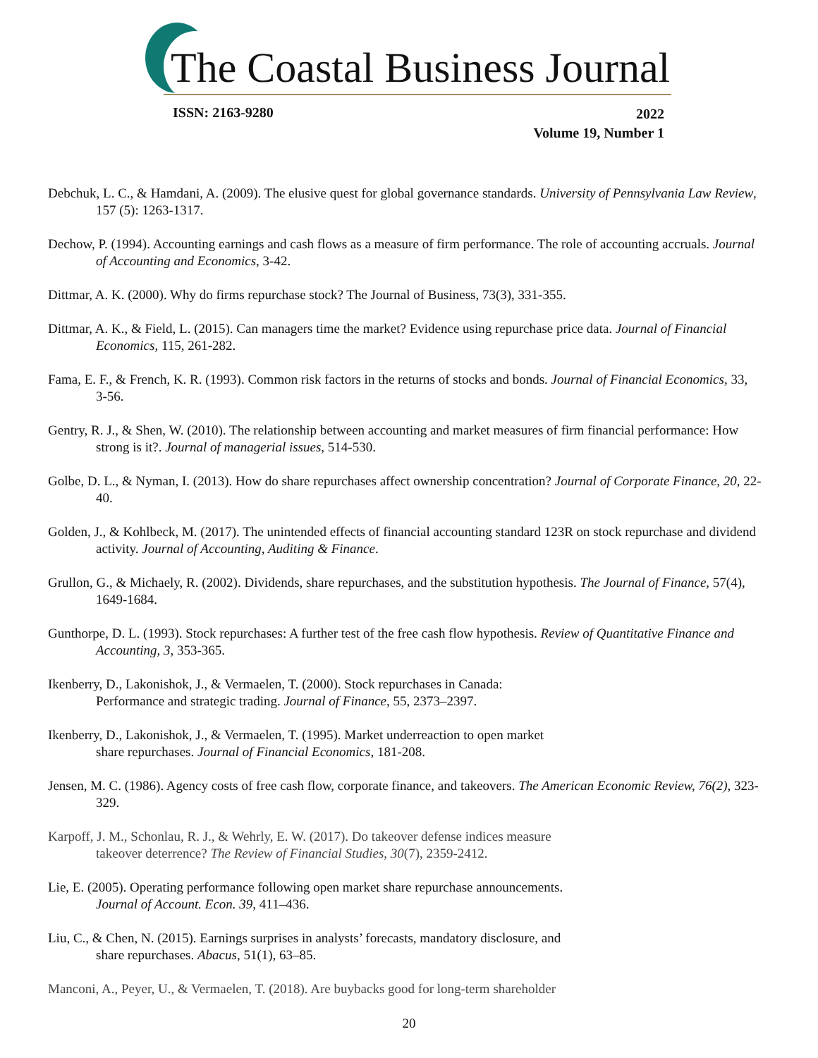The Coastal Business Journal
ISSN: 2163-9280
2022
Volume 19, Number 1
Debchuk, L. C., & Hamdani, A. (2009). The elusive quest for global governance standards. University of Pennsylvania Law Review, 157 (5): 1263-1317.
Dechow, P. (1994). Accounting earnings and cash flows as a measure of firm performance. The role of accounting accruals. Journal of Accounting and Economics, 3-42.
Dittmar, A. K. (2000). Why do firms repurchase stock? The Journal of Business, 73(3), 331-355.
Dittmar, A. K., & Field, L. (2015). Can managers time the market? Evidence using repurchase price data. Journal of Financial Economics, 115, 261-282.
Fama, E. F., & French, K. R. (1993). Common risk factors in the returns of stocks and bonds. Journal of Financial Economics, 33, 3-56.
Gentry, R. J., & Shen, W. (2010). The relationship between accounting and market measures of firm financial performance: How strong is it?. Journal of managerial issues, 514-530.
Golbe, D. L., & Nyman, I. (2013). How do share repurchases affect ownership concentration? Journal of Corporate Finance, 20, 22-40.
Golden, J., & Kohlbeck, M. (2017). The unintended effects of financial accounting standard 123R on stock repurchase and dividend activity. Journal of Accounting, Auditing & Finance.
Grullon, G., & Michaely, R. (2002). Dividends, share repurchases, and the substitution hypothesis. The Journal of Finance, 57(4), 1649-1684.
Gunthorpe, D. L. (1993). Stock repurchases: A further test of the free cash flow hypothesis. Review of Quantitative Finance and Accounting, 3, 353-365.
Ikenberry, D., Lakonishok, J., & Vermaelen, T. (2000). Stock repurchases in Canada:
Performance and strategic trading. Journal of Finance, 55, 2373–2397.
Ikenberry, D., Lakonishok, J., & Vermaelen, T. (1995). Market underreaction to open market
share repurchases. Journal of Financial Economics, 181-208.
Jensen, M. C. (1986). Agency costs of free cash flow, corporate finance, and takeovers. The American Economic Review, 76(2), 323-329.
Karpoff, J. M., Schonlau, R. J., & Wehrly, E. W. (2017). Do takeover defense indices measure
takeover deterrence? The Review of Financial Studies, 30(7), 2359-2412.
Lie, E. (2005). Operating performance following open market share repurchase announcements.
Journal of Account. Econ. 39, 411–436.
Liu, C., & Chen, N. (2015). Earnings surprises in analysts’ forecasts, mandatory disclosure, and
share repurchases. Abacus, 51(1), 63–85.
Manconi, A., Peyer, U., & Vermaelen, T. (2018). Are buybacks good for long-term shareholder
20